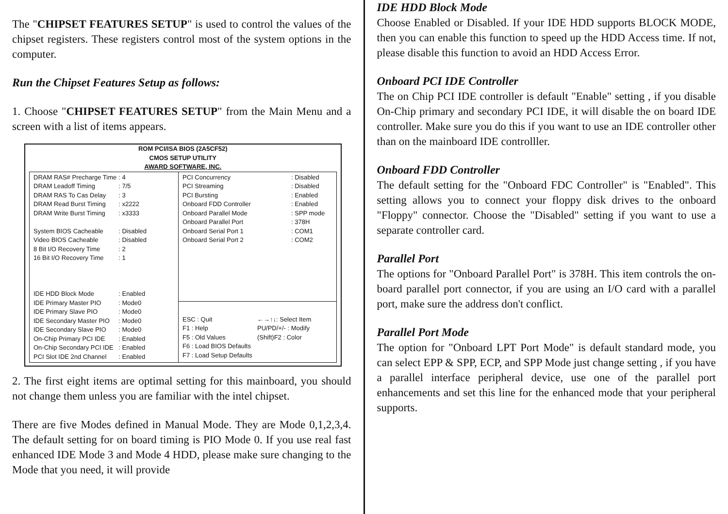The "CHIPSET FEATURES SETUP" is used to control the values of the chipset registers. These registers control most of the system options in the computer.
Run the Chipset Features Setup as follows:
1. Choose "CHIPSET FEATURES SETUP" from the Main Menu and a screen with a list of items appears.
ROM PCI/ISA BIOS (2A5CF52)
CMOS SETUP UTILITY
AWARD SOFTWARE, INC.
| DRAM RAS# Precharge Time | : 4 |
| DRAM Leadoff Timing | : 7/5 |
| DRAM RAS To Cas Delay | : 3 |
| DRAM Read Burst Timing | : x2222 |
| DRAM Write Burst Timing | : x3333 |
| System BIOS Cacheable | : Disabled |
| Video BIOS Cacheable | : Disabled |
| 8 Bit I/O Recovery Time | : 2 |
| 16 Bit I/O Recovery Time | : 1 |
| IDE HDD Block Mode | : Enabled |
| IDE Primary Master PIO | : Mode0 |
| IDE Primary Slave PIO | : Mode0 |
| IDE Secondary Master PIO | : Mode0 |
| IDE Secondary Slave PIO | : Mode0 |
| On-Chip Primary PCI IDE | : Enabled |
| On-Chip Secondary PCI IDE | : Enabled |
| PCI Slot IDE 2nd Channel | : Enabled |
| PCI Concurrency | : Disabled |
| PCI Streaming | : Disabled |
| PCI Bursting | : Enabled |
| Onboard FDD Controller | : Enabled |
| Onboard Parallel Mode | : SPP mode |
| Onboard Parallel Port | : 378H |
| Onboard Serial Port 1 | : COM1 |
| Onboard Serial Port 2 | : COM2 |
| ESC : Quit | ←→↑↓: Select Item |
| F1 : Help | PU/PD/+/- : Modify |
| F5 : Old Values | (Shift)F2 : Color |
| F6 : Load BIOS Defaults | |
| F7 : Load Setup Defaults | |
2. The first eight items are optimal setting for this mainboard, you should not change them unless you are familiar with the intel chipset.
There are five Modes defined in Manual Mode. They are Mode 0,1,2,3,4. The default setting for on board timing is PIO Mode 0. If you use real fast enhanced IDE Mode 3 and Mode 4 HDD, please make sure changing to the Mode that you need, it will provide
IDE HDD Block Mode
Choose Enabled or Disabled. If your IDE HDD supports BLOCK MODE, then you can enable this function to speed up the HDD Access time. If not, please disable this function to avoid an HDD Access Error.
Onboard PCI IDE Controller
The on Chip PCI IDE controller is default "Enable" setting , if you disable On-Chip primary and secondary PCI IDE, it will disable the on board IDE controller. Make sure you do this if you want to use an IDE controller other than on the mainboard IDE controlller.
Onboard FDD Controller
The default setting for the "Onboard FDC Controller" is "Enabled". This setting allows you to connect your floppy disk drives to the onboard "Floppy" connector. Choose the "Disabled" setting if you want to use a separate controller card.
Parallel Port
The options for "Onboard Parallel Port" is 378H. This item controls the on-board parallel port connector, if you are using an I/O card with a parallel port, make sure the address don't conflict.
Parallel Port Mode
The option for "Onboard LPT Port Mode" is default standard mode, you can select EPP & SPP, ECP, and SPP Mode just change setting , if you have a parallel interface peripheral device, use one of the parallel port enhancements and set this line for the enhanced mode that your peripheral supports.